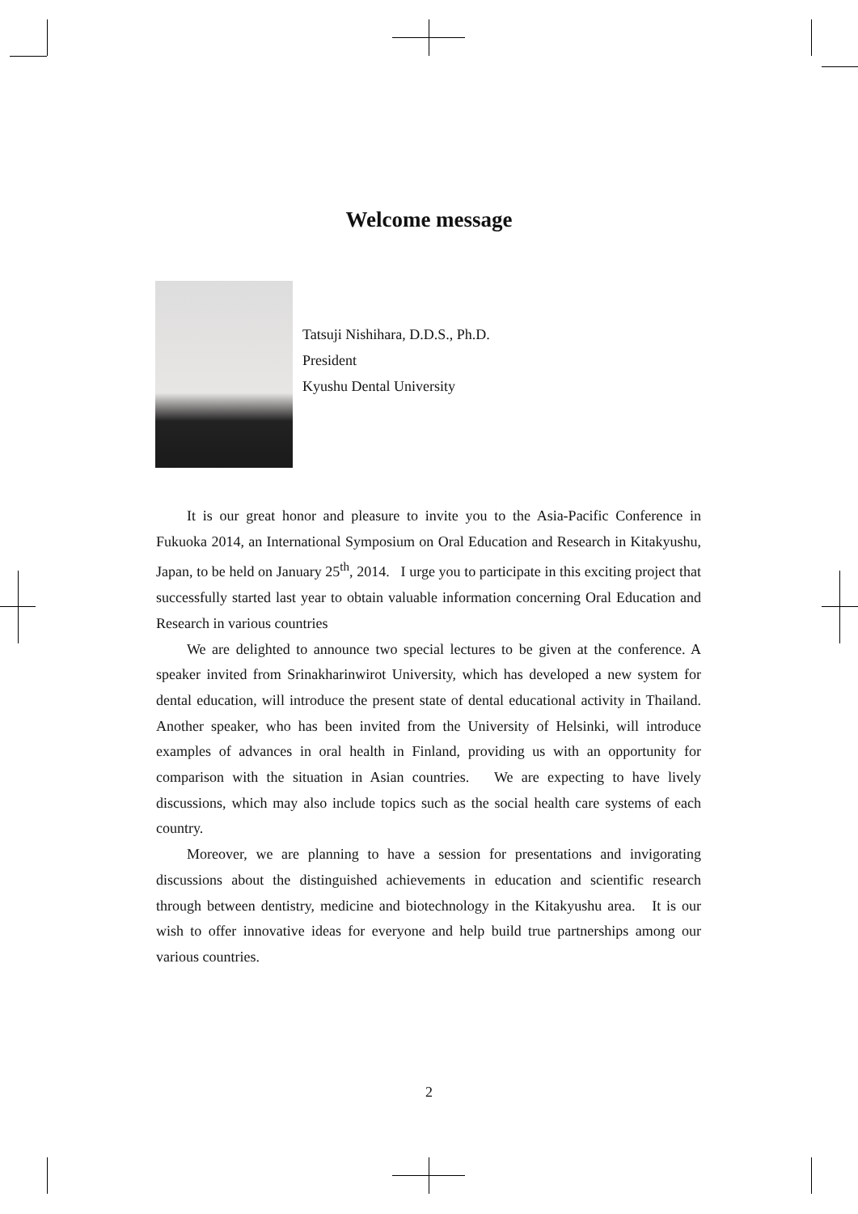Welcome message
Tatsuji Nishihara, D.D.S., Ph.D.
President
Kyushu Dental University
It is our great honor and pleasure to invite you to the Asia-Pacific Conference in Fukuoka 2014, an International Symposium on Oral Education and Research in Kitakyushu, Japan, to be held on January 25<sup>th</sup>, 2014. I urge you to participate in this exciting project that successfully started last year to obtain valuable information concerning Oral Education and Research in various countries
We are delighted to announce two special lectures to be given at the conference. A speaker invited from Srinakharinwirot University, which has developed a new system for dental education, will introduce the present state of dental educational activity in Thailand. Another speaker, who has been invited from the University of Helsinki, will introduce examples of advances in oral health in Finland, providing us with an opportunity for comparison with the situation in Asian countries. We are expecting to have lively discussions, which may also include topics such as the social health care systems of each country.
Moreover, we are planning to have a session for presentations and invigorating discussions about the distinguished achievements in education and scientific research through between dentistry, medicine and biotechnology in the Kitakyushu area. It is our wish to offer innovative ideas for everyone and help build true partnerships among our various countries.
2